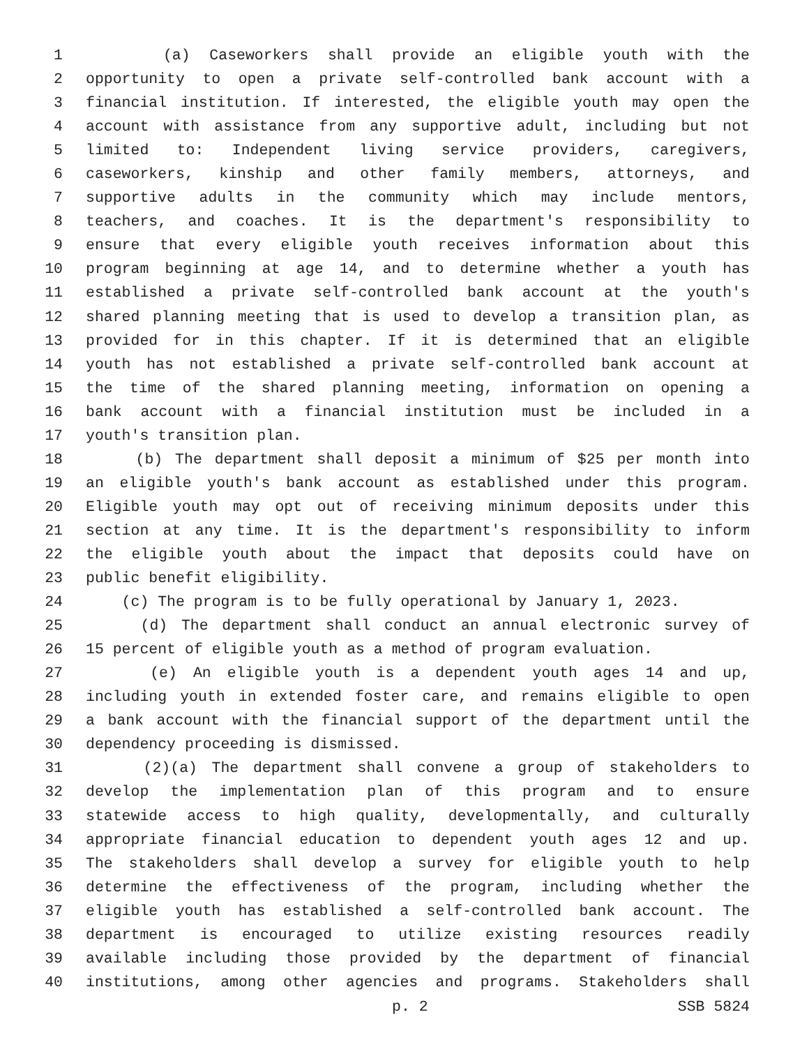1 (a) Caseworkers shall provide an eligible youth with the
2 opportunity to open a private self-controlled bank account with a
3 financial institution. If interested, the eligible youth may open the
4 account with assistance from any supportive adult, including but not
5 limited to: Independent living service providers, caregivers,
6 caseworkers, kinship and other family members, attorneys, and
7 supportive adults in the community which may include mentors,
8 teachers, and coaches. It is the department's responsibility to
9 ensure that every eligible youth receives information about this
10 program beginning at age 14, and to determine whether a youth has
11 established a private self-controlled bank account at the youth's
12 shared planning meeting that is used to develop a transition plan, as
13 provided for in this chapter. If it is determined that an eligible
14 youth has not established a private self-controlled bank account at
15 the time of the shared planning meeting, information on opening a
16 bank account with a financial institution must be included in a
17 youth's transition plan.
18 (b) The department shall deposit a minimum of $25 per month into
19 an eligible youth's bank account as established under this program.
20 Eligible youth may opt out of receiving minimum deposits under this
21 section at any time. It is the department's responsibility to inform
22 the eligible youth about the impact that deposits could have on
23 public benefit eligibility.
24 (c) The program is to be fully operational by January 1, 2023.
25 (d) The department shall conduct an annual electronic survey of
26 15 percent of eligible youth as a method of program evaluation.
27 (e) An eligible youth is a dependent youth ages 14 and up,
28 including youth in extended foster care, and remains eligible to open
29 a bank account with the financial support of the department until the
30 dependency proceeding is dismissed.
31 (2)(a) The department shall convene a group of stakeholders to
32 develop the implementation plan of this program and to ensure
33 statewide access to high quality, developmentally, and culturally
34 appropriate financial education to dependent youth ages 12 and up.
35 The stakeholders shall develop a survey for eligible youth to help
36 determine the effectiveness of the program, including whether the
37 eligible youth has established a self-controlled bank account. The
38 department is encouraged to utilize existing resources readily
39 available including those provided by the department of financial
40 institutions, among other agencies and programs. Stakeholders shall
p. 2 SSB 5824